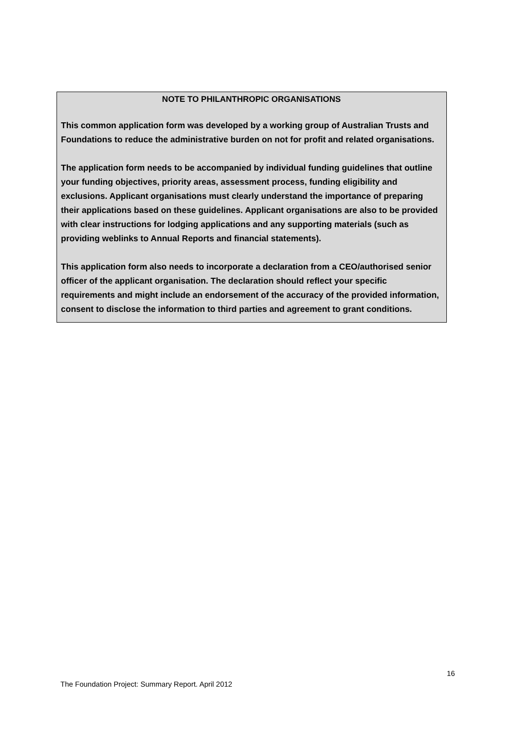NOTE TO PHILANTHROPIC ORGANISATIONS
This common application form was developed by a working group of Australian Trusts and Foundations to reduce the administrative burden on not for profit and related organisations.
The application form needs to be accompanied by individual funding guidelines that outline your funding objectives, priority areas, assessment process, funding eligibility and exclusions. Applicant organisations must clearly understand the importance of preparing their applications based on these guidelines. Applicant organisations are also to be provided with clear instructions for lodging applications and any supporting materials (such as providing weblinks to Annual Reports and financial statements).
This application form also needs to incorporate a declaration from a CEO/authorised senior officer of the applicant organisation. The declaration should reflect your specific requirements and might include an endorsement of the accuracy of the provided information, consent to disclose the information to third parties and agreement to grant conditions.
16
The Foundation Project: Summary Report. April 2012